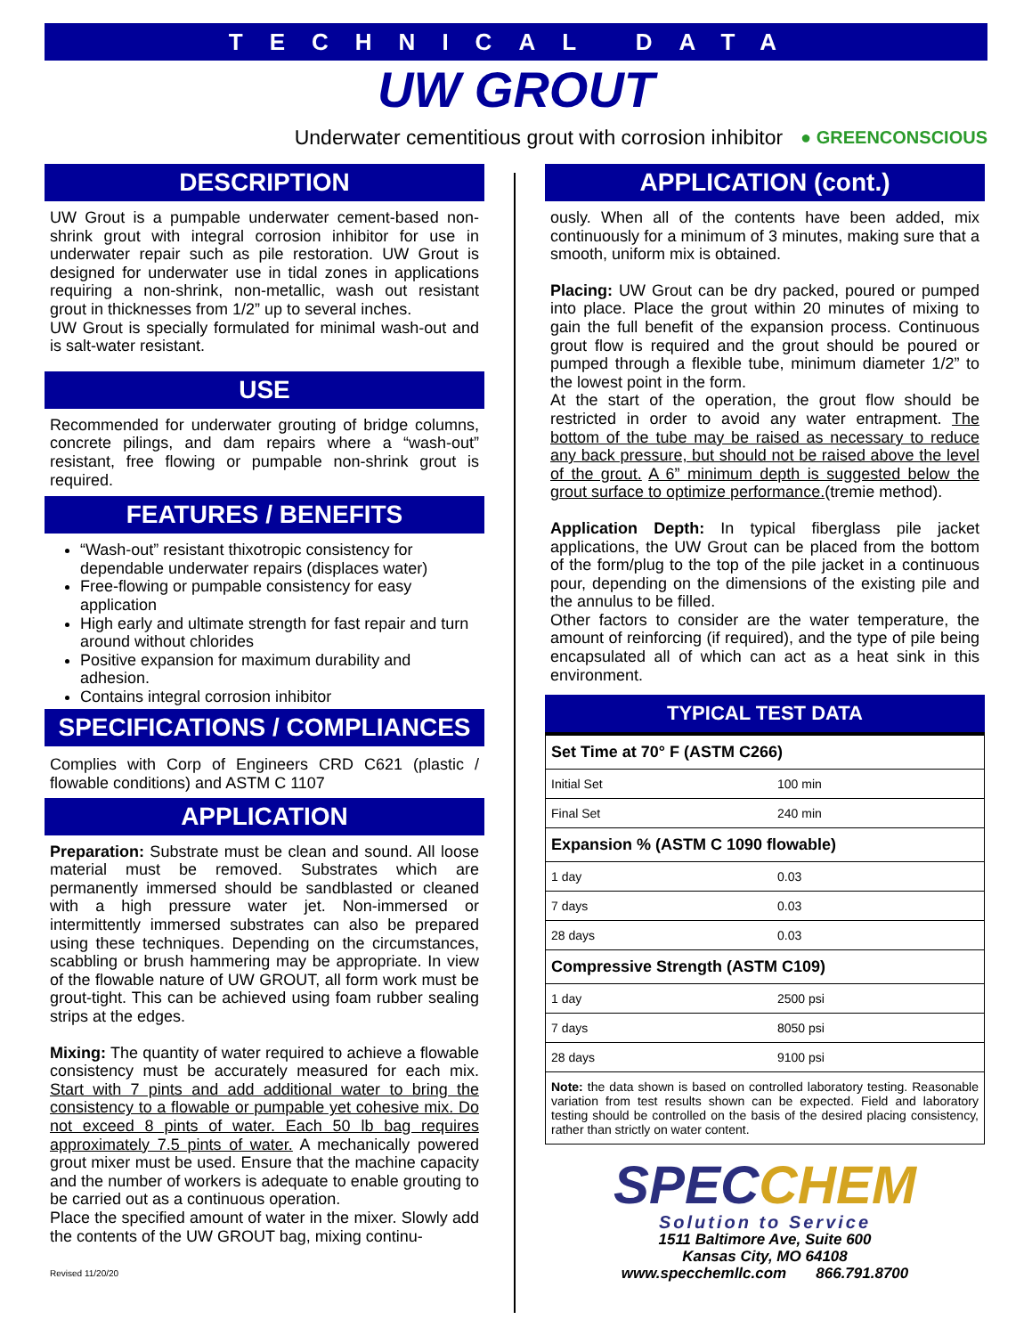TECHNICAL DATA
UW GROUT
Underwater cementitious grout with corrosion inhibitor ● GREENCONSCIOUS
DESCRIPTION
UW Grout is a pumpable underwater cement-based non-shrink grout with integral corrosion inhibitor for use in underwater repair such as pile restoration. UW Grout is designed for underwater use in tidal zones in applications requiring a non-shrink, non-metallic, wash out resistant grout in thicknesses from 1/2” up to several inches.
UW Grout is specially formulated for minimal wash-out and is salt-water resistant.
USE
Recommended for underwater grouting of bridge columns, concrete pilings, and dam repairs where a “wash-out” resistant, free flowing or pumpable non-shrink grout is required.
FEATURES / BENEFITS
“Wash-out” resistant thixotropic consistency for dependable underwater repairs (displaces water)
Free-flowing or pumpable consistency for easy application
High early and ultimate strength for fast repair and turn around without chlorides
Positive expansion for maximum durability and adhesion.
Contains integral corrosion inhibitor
SPECIFICATIONS / COMPLIANCES
Complies with Corp of Engineers CRD C621 (plastic / flowable conditions) and ASTM C 1107
APPLICATION
Preparation: Substrate must be clean and sound. All loose material must be removed. Substrates which are permanently immersed should be sandblasted or cleaned with a high pressure water jet. Non-immersed or intermittently immersed substrates can also be prepared using these techniques. Depending on the circumstances, scabbling or brush hammering may be appropriate. In view of the flowable nature of UW GROUT, all form work must be grout-tight. This can be achieved using foam rubber sealing strips at the edges.
Mixing: The quantity of water required to achieve a flowable consistency must be accurately measured for each mix. Start with 7 pints and add additional water to bring the consistency to a flowable or pumpable yet cohesive mix. Do not exceed 8 pints of water. Each 50 lb bag requires approximately 7.5 pints of water. A mechanically powered grout mixer must be used. Ensure that the machine capacity and the number of workers is adequate to enable grouting to be carried out as a continuous operation.
Place the specified amount of water in the mixer. Slowly add the contents of the UW GROUT bag, mixing continu-
Revised 11/20/20
APPLICATION (cont.)
ously. When all of the contents have been added, mix continuously for a minimum of 3 minutes, making sure that a smooth, uniform mix is obtained.
Placing: UW Grout can be dry packed, poured or pumped into place. Place the grout within 20 minutes of mixing to gain the full benefit of the expansion process. Continuous grout flow is required and the grout should be poured or pumped through a flexible tube, minimum diameter 1/2” to the lowest point in the form.
At the start of the operation, the grout flow should be restricted in order to avoid any water entrapment. The bottom of the tube may be raised as necessary to reduce any back pressure, but should not be raised above the level of the grout. A 6” minimum depth is suggested below the grout surface to optimize performance.(tremie method).
Application Depth: In typical fiberglass pile jacket applications, the UW Grout can be placed from the bottom of the form/plug to the top of the pile jacket in a continuous pour, depending on the dimensions of the existing pile and the annulus to be filled.
Other factors to consider are the water temperature, the amount of reinforcing (if required), and the type of pile being encapsulated all of which can act as a heat sink in this environment.
TYPICAL TEST DATA
| Set Time at 70° F (ASTM C266) | |
| Initial Set | 100 min |
| Final Set | 240 min |
| Expansion % (ASTM C 1090 flowable) | |
| 1 day | 0.03 |
| 7 days | 0.03 |
| 28 days | 0.03 |
| Compressive Strength (ASTM C109) | |
| 1 day | 2500 psi |
| 7 days | 8050 psi |
| 28 days | 9100 psi |
| Note: the data shown is based on controlled laboratory testing. Reasonable variation from test results shown can be expected. Field and laboratory testing should be controlled on the basis of the desired placing consistency, rather than strictly on water content. | |
SPECCHEM
Solution to Service
1511 Baltimore Ave, Suite 600
Kansas City, MO 64108
www.specchemllc.com 866.791.8700